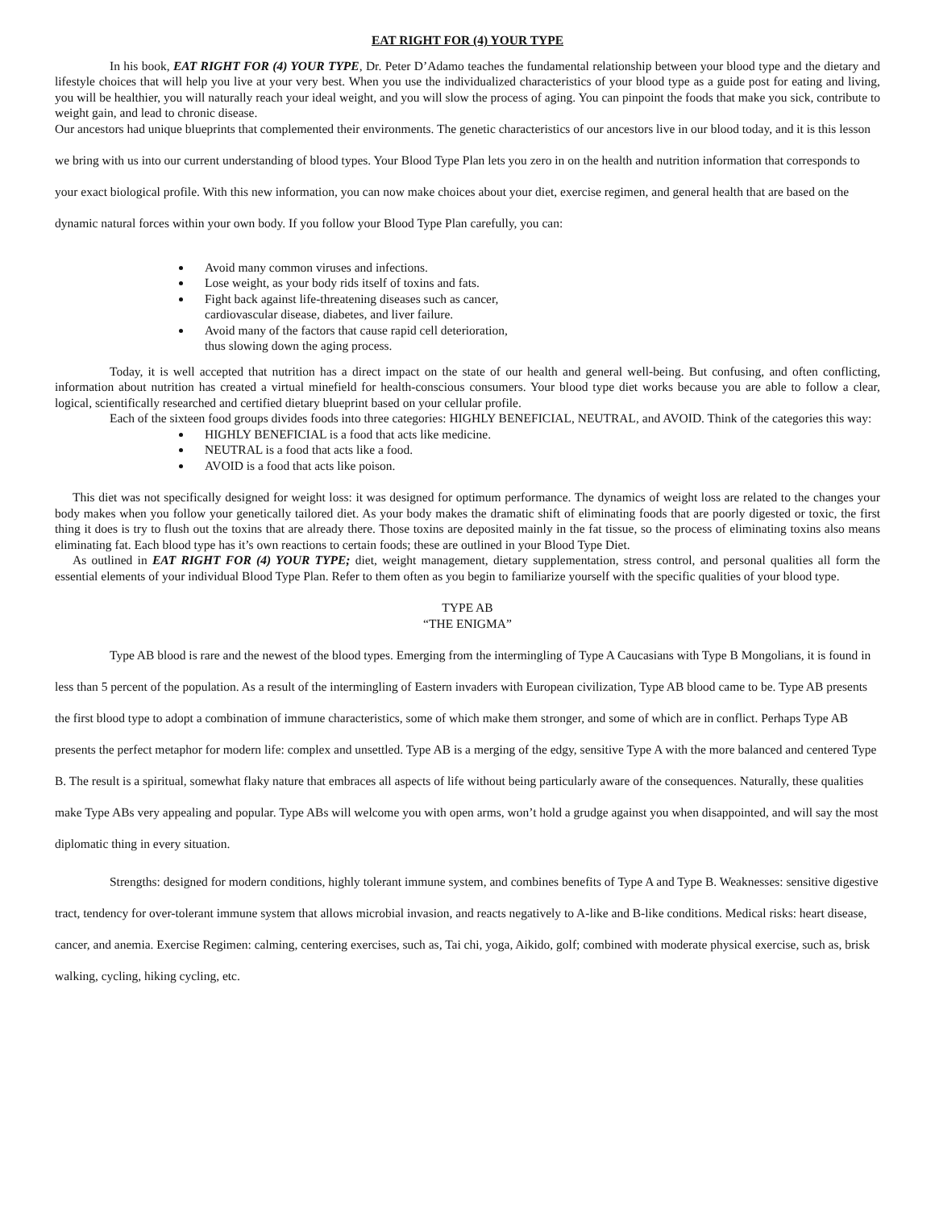EAT RIGHT FOR (4) YOUR TYPE
In his book, EAT RIGHT FOR (4) YOUR TYPE, Dr. Peter D’Adamo teaches the fundamental relationship between your blood type and the dietary and lifestyle choices that will help you live at your very best. When you use the individualized characteristics of your blood type as a guide post for eating and living, you will be healthier, you will naturally reach your ideal weight, and you will slow the process of aging. You can pinpoint the foods that make you sick, contribute to weight gain, and lead to chronic disease.
Our ancestors had unique blueprints that complemented their environments. The genetic characteristics of our ancestors live in our blood today, and it is this lesson we bring with us into our current understanding of blood types. Your Blood Type Plan lets you zero in on the health and nutrition information that corresponds to your exact biological profile. With this new information, you can now make choices about your diet, exercise regimen, and general health that are based on the dynamic natural forces within your own body. If you follow your Blood Type Plan carefully, you can:
Avoid many common viruses and infections.
Lose weight, as your body rids itself of toxins and fats.
Fight back against life-threatening diseases such as cancer,
cardiovascular disease, diabetes, and liver failure.
Avoid many of the factors that cause rapid cell deterioration,
thus slowing down the aging process.
Today, it is well accepted that nutrition has a direct impact on the state of our health and general well-being. But confusing, and often conflicting, information about nutrition has created a virtual minefield for health-conscious consumers. Your blood type diet works because you are able to follow a clear, logical, scientifically researched and certified dietary blueprint based on your cellular profile.
Each of the sixteen food groups divides foods into three categories: HIGHLY BENEFICIAL, NEUTRAL, and AVOID. Think of the categories this way:
HIGHLY BENEFICIAL is a food that acts like medicine.
NEUTRAL is a food that acts like a food.
AVOID is a food that acts like poison.
This diet was not specifically designed for weight loss: it was designed for optimum performance. The dynamics of weight loss are related to the changes your body makes when you follow your genetically tailored diet. As your body makes the dramatic shift of eliminating foods that are poorly digested or toxic, the first thing it does is try to flush out the toxins that are already there. Those toxins are deposited mainly in the fat tissue, so the process of eliminating toxins also means eliminating fat. Each blood type has it’s own reactions to certain foods; these are outlined in your Blood Type Diet.
As outlined in EAT RIGHT FOR (4) YOUR TYPE; diet, weight management, dietary supplementation, stress control, and personal qualities all form the essential elements of your individual Blood Type Plan. Refer to them often as you begin to familiarize yourself with the specific qualities of your blood type.
TYPE AB
“THE ENIGMA”
Type AB blood is rare and the newest of the blood types. Emerging from the intermingling of Type A Caucasians with Type B Mongolians, it is found in less than 5 percent of the population. As a result of the intermingling of Eastern invaders with European civilization, Type AB blood came to be. Type AB presents the first blood type to adopt a combination of immune characteristics, some of which make them stronger, and some of which are in conflict. Perhaps Type AB presents the perfect metaphor for modern life: complex and unsettled. Type AB is a merging of the edgy, sensitive Type A with the more balanced and centered Type B. The result is a spiritual, somewhat flaky nature that embraces all aspects of life without being particularly aware of the consequences. Naturally, these qualities make Type ABs very appealing and popular. Type ABs will welcome you with open arms, won’t hold a grudge against you when disappointed, and will say the most diplomatic thing in every situation.
Strengths: designed for modern conditions, highly tolerant immune system, and combines benefits of Type A and Type B. Weaknesses: sensitive digestive tract, tendency for over-tolerant immune system that allows microbial invasion, and reacts negatively to A-like and B-like conditions. Medical risks: heart disease, cancer, and anemia. Exercise Regimen: calming, centering exercises, such as, Tai chi, yoga, Aikido, golf; combined with moderate physical exercise, such as, brisk walking, cycling, hiking cycling, etc.